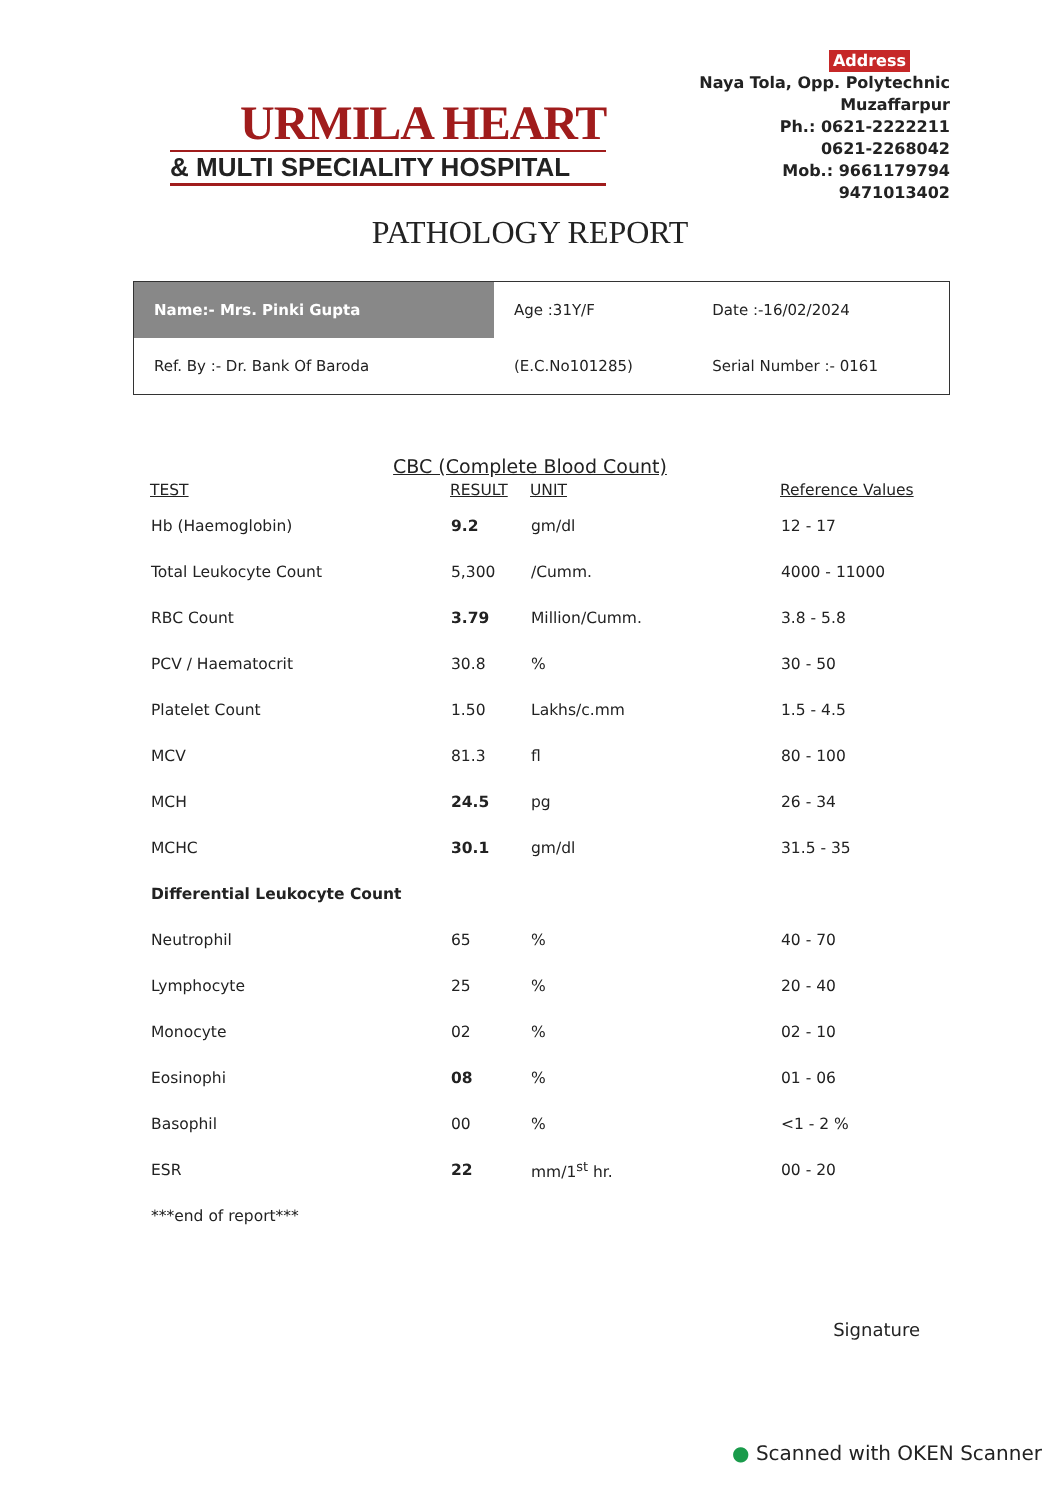URMILA HEART
& MULTI SPECIALITY HOSPITAL
Address
Naya Tola, Opp. Polytechnic
Muzaffarpur
Ph.: 0621-2222211
0621-2268042
Mob.: 9661179794
9471013402
PATHOLOGY REPORT
| Name:- Mrs. Pinki Gupta | Age :31Y/F | Date :-16/02/2024 |
| Ref. By :- Dr. Bank Of Baroda | (E.C.No101285) | Serial Number :- 0161 |
CBC (Complete Blood Count)
| TEST | RESULT | UNIT | Reference Values |
| --- | --- | --- | --- |
| Hb (Haemoglobin) | 9.2 | gm/dl | 12 - 17 |
| Total Leukocyte Count | 5,300 | /Cumm. | 4000 - 11000 |
| RBC Count | 3.79 | Million/Cumm. | 3.8 - 5.8 |
| PCV / Haematocrit | 30.8 | % | 30 - 50 |
| Platelet Count | 1.50 | Lakhs/c.mm | 1.5 - 4.5 |
| MCV | 81.3 | fl | 80 - 100 |
| MCH | 24.5 | pg | 26 - 34 |
| MCHC | 30.1 | gm/dl | 31.5 - 35 |
| Differential Leukocyte Count | | | |
| Neutrophil | 65 | % | 40 - 70 |
| Lymphocyte | 25 | % | 20 - 40 |
| Monocyte | 02 | % | 02 - 10 |
| Eosinophi | 08 | % | 01 - 06 |
| Basophil | 00 | % | <1 - 2 % |
| ESR | 22 | mm/1<sup>st</sup> hr. | 00 - 20 |
| ***end of report*** | | | |
Signature
● Scanned with OKEN Scanner